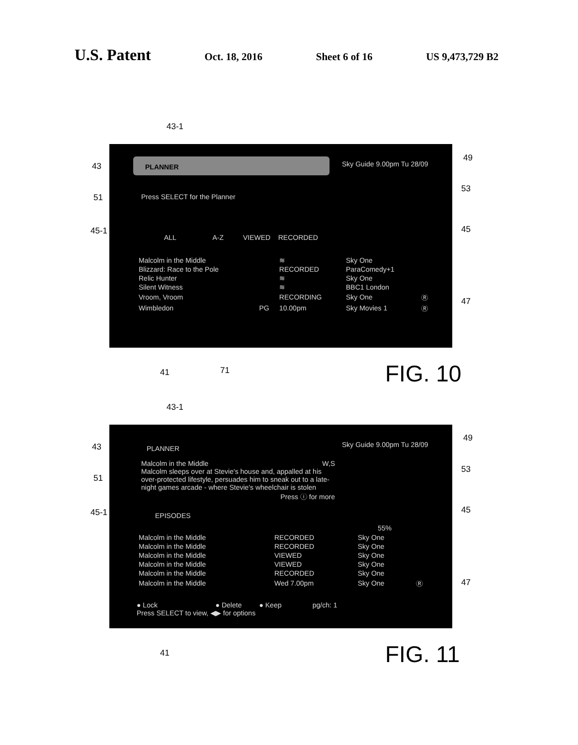U.S. Patent Oct. 18, 2016 Sheet 6 of 16 US 9,473,729 B2
43-1
43
51
45-1
49
53
45
47
PLANNER Sky Guide 9.00pm Tu 28/09
Press SELECT for the Planner
ALL A-Z VIEWED RECORDED
| Malcolm in the Middle | | ≋ | Sky One | |
| Blizzard: Race to the Pole | | RECORDED | ParaComedy+1 | |
| Relic Hunter | | ≋ | Sky One | |
| Silent Witness | | ≋ | BBC1 London | |
| Vroom, Vroom | | RECORDING | Sky One | Ⓡ |
| Wimbledon | PG | 10.00pm | Sky Movies 1 | Ⓡ |
41 71 FIG. 10
43-1
43
51
45-1
49
53
45
47
PLANNER Sky Guide 9.00pm Tu 28/09
Malcolm in the Middle W,S
Malcolm sleeps over at Stevie's house and, appalled at his over-protected lifestyle, persuades him to sneak out to a late-night games arcade - where Stevie's wheelchair is stolen
Press ⓘ for more
EPISODES
55%
| Malcolm in the Middle | RECORDED | Sky One | |
| Malcolm in the Middle | RECORDED | Sky One | |
| Malcolm in the Middle | VIEWED | Sky One | |
| Malcolm in the Middle | VIEWED | Sky One | |
| Malcolm in the Middle | RECORDED | Sky One | |
| Malcolm in the Middle | Wed 7.00pm | Sky One | Ⓡ |
● Lock ● Delete ● Keep pg/ch: 1
Press SELECT to view, ◀▶ for options
41 FIG. 11